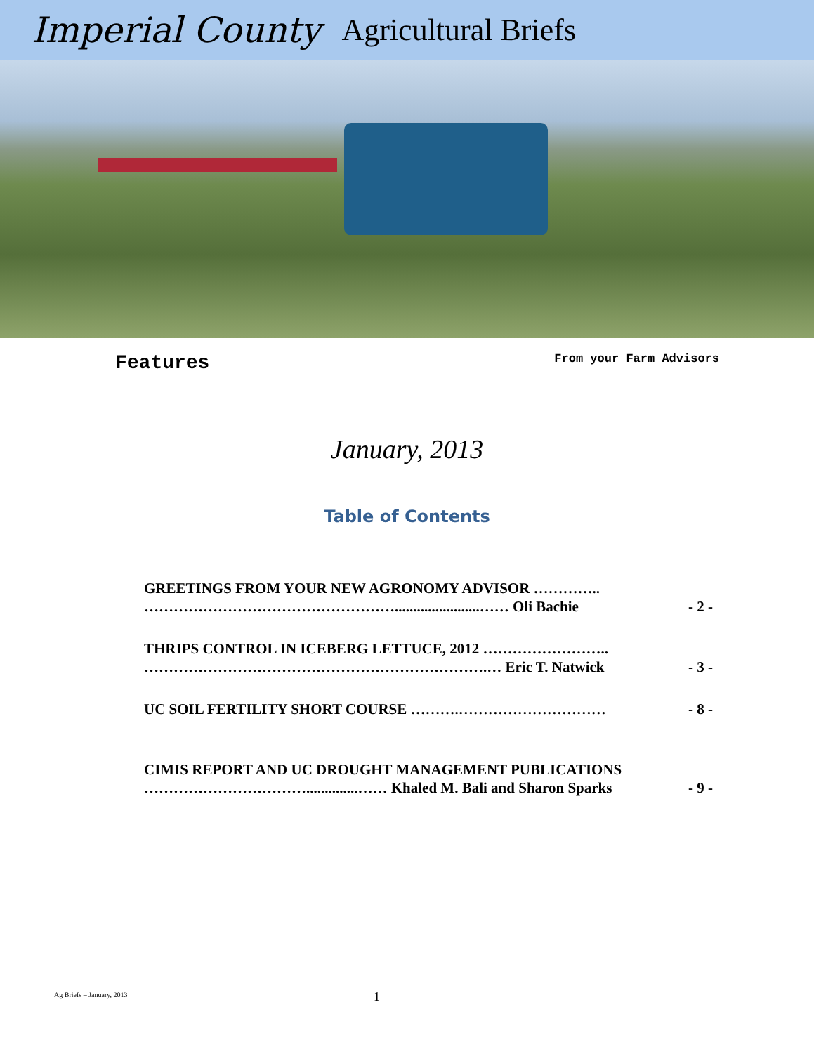Imperial County Agricultural Briefs
Features From your Farm Advisors
January, 2013
Table of Contents
GREETINGS FROM YOUR NEW AGRONOMY ADVISOR …………..
…………………………………………….......................…… Oli Bachie - 2 -
THRIPS CONTROL IN ICEBERG LETTUCE, 2012 ……………………..
…………………………………………………………….… Eric T. Natwick - 3 -
UC SOIL FERTILITY SHORT COURSE ……….………………………… - 8 -
CIMIS REPORT AND UC DROUGHT MANAGEMENT PUBLICATIONS
……………………………..............…… Khaled M. Bali and Sharon Sparks - 9 -
Ag Briefs – January, 2013 1